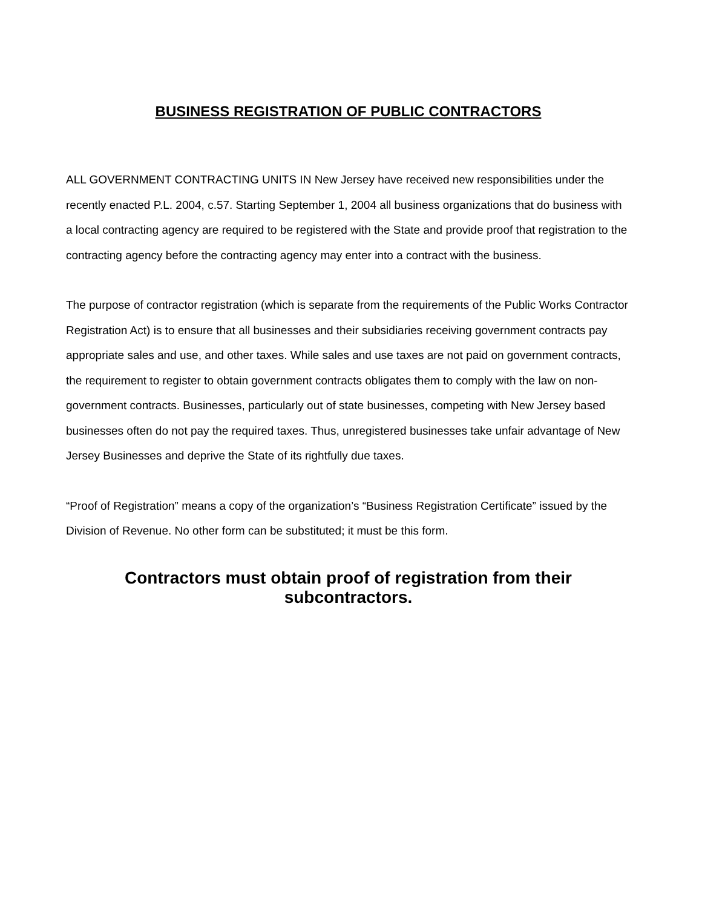BUSINESS REGISTRATION OF PUBLIC CONTRACTORS
ALL GOVERNMENT CONTRACTING UNITS IN New Jersey have received new responsibilities under the recently enacted P.L. 2004, c.57. Starting September 1, 2004 all business organizations that do business with a local contracting agency are required to be registered with the State and provide proof that registration to the contracting agency before the contracting agency may enter into a contract with the business.
The purpose of contractor registration (which is separate from the requirements of the Public Works Contractor Registration Act) is to ensure that all businesses and their subsidiaries receiving government contracts pay appropriate sales and use, and other taxes. While sales and use taxes are not paid on government contracts, the requirement to register to obtain government contracts obligates them to comply with the law on non-government contracts. Businesses, particularly out of state businesses, competing with New Jersey based businesses often do not pay the required taxes. Thus, unregistered businesses take unfair advantage of New Jersey Businesses and deprive the State of its rightfully due taxes.
“Proof of Registration” means a copy of the organization’s “Business Registration Certificate” issued by the Division of Revenue. No other form can be substituted; it must be this form.
Contractors must obtain proof of registration from their subcontractors.